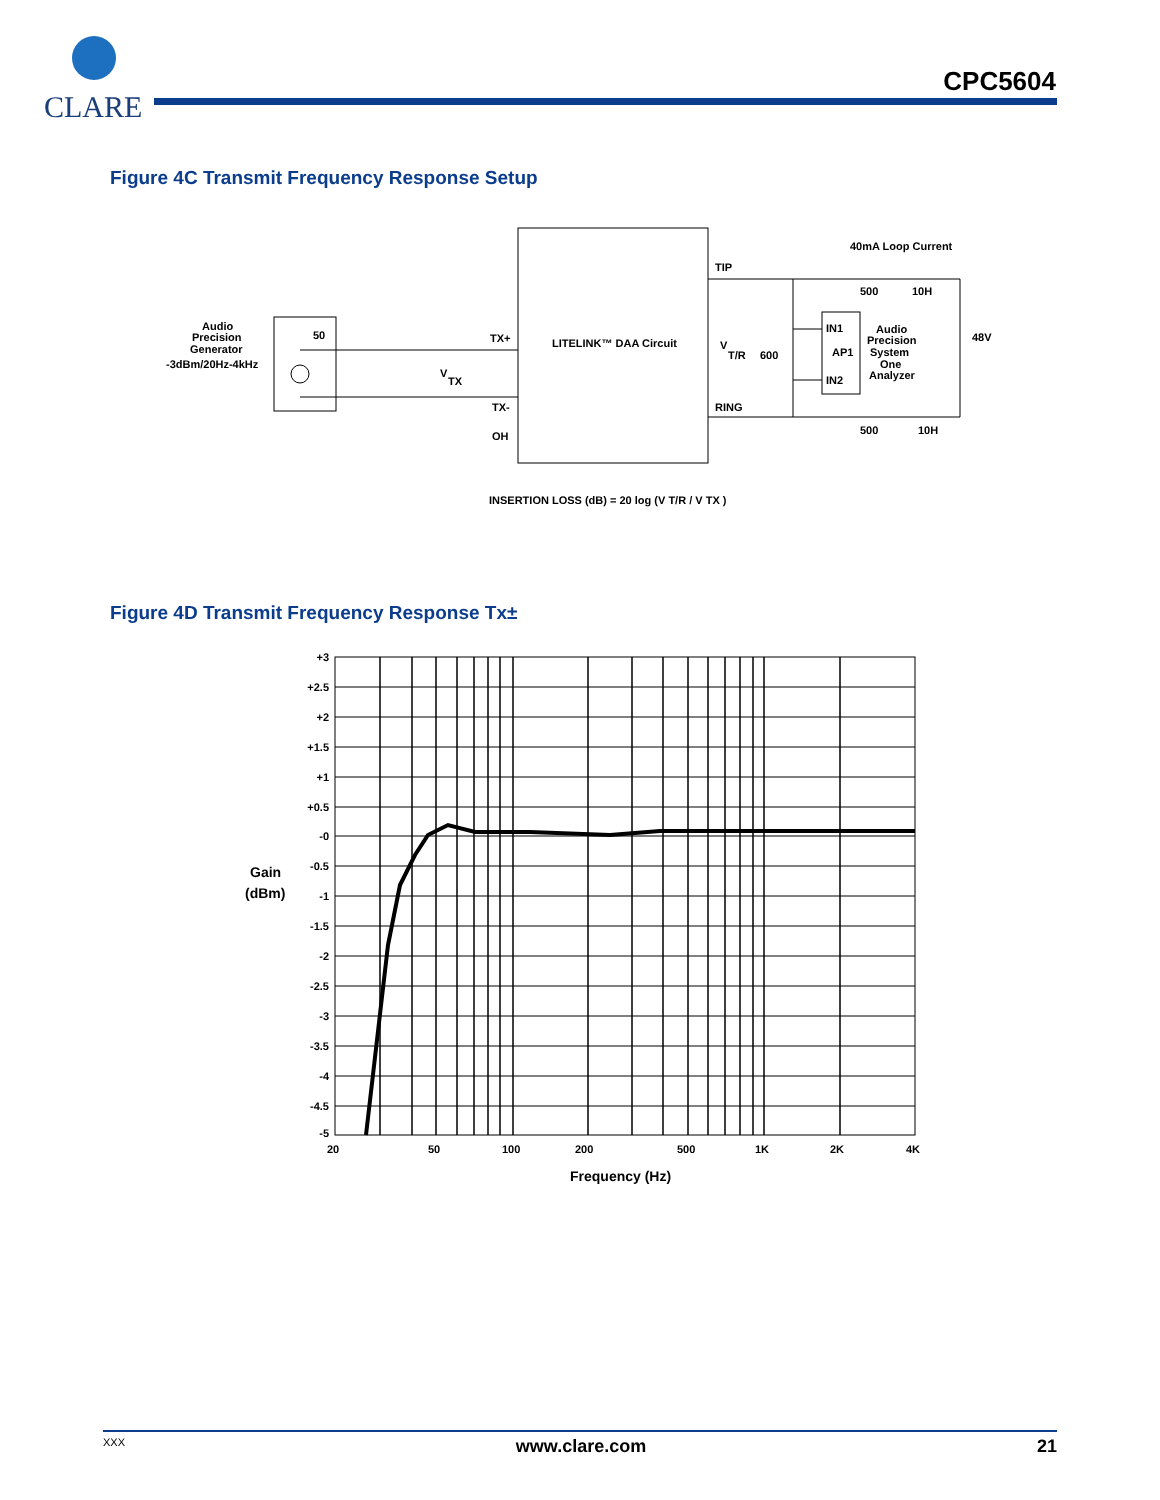CLARE
CPC5604
Figure 4C Transmit Frequency Response Setup
Audio
Precision
Generator
-3dBm/20Hz-4kHz
50
TX+
TX-
OH
V
TX
LITELINK™ DAA Circuit
TIP
RING
V
T/R
600
IN1
AP1
IN2
Audio
Precision
System
One
Analyzer
40mA Loop Current
500
10H
500
10H
48V
INSERTION LOSS (dB) = 20 log (V T/R / V TX )
Figure 4D Transmit Frequency Response Tx±
+3
+2.5
+2
+1.5
+1
+0.5
-0
-0.5
-1
-1.5
-2
-2.5
-3
-3.5
-4
-4.5
-5
Gain
(dBm)
20
50
100
200
500
1K
2K
4K
Frequency (Hz)
XXX www.clare.com 21